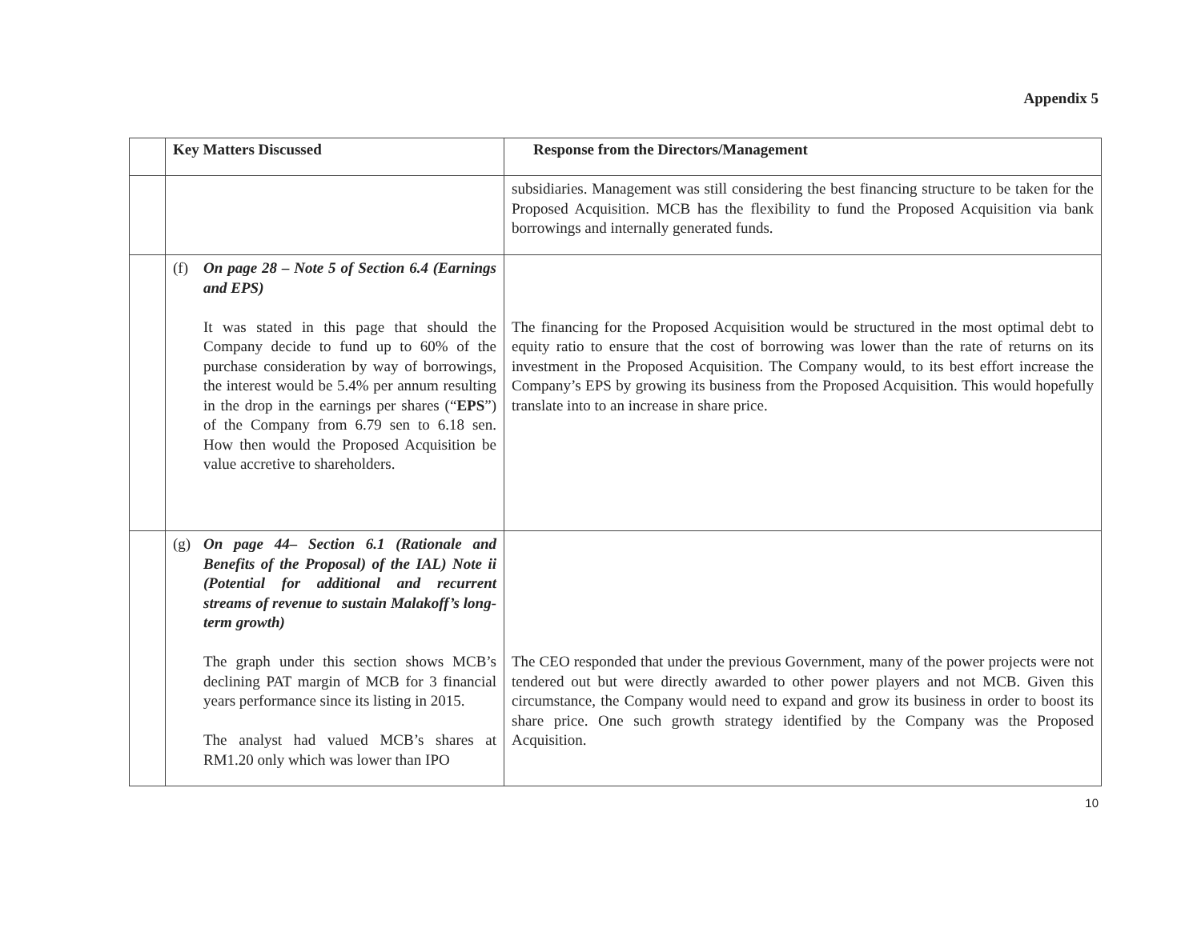Appendix 5
| | Key Matters Discussed | Response from the Directors/Management |
| --- | --- | --- |
| | | subsidiaries. Management was still considering the best financing structure to be taken for the Proposed Acquisition. MCB has the flexibility to fund the Proposed Acquisition via bank borrowings and internally generated funds. |
| | (f) On page 28 – Note 5 of Section 6.4 (Earnings and EPS) It was stated in this page that should the Company decide to fund up to 60% of the purchase consideration by way of borrowings, the interest would be 5.4% per annum resulting in the drop in the earnings per shares (“ EPS ”) of the Company from 6.79 sen to 6.18 sen. How then would the Proposed Acquisition be value accretive to shareholders. | The financing for the Proposed Acquisition would be structured in the most optimal debt to equity ratio to ensure that the cost of borrowing was lower than the rate of returns on its investment in the Proposed Acquisition. The Company would, to its best effort increase the Company’s EPS by growing its business from the Proposed Acquisition. This would hopefully translate into to an increase in share price. |
| | (g) On page 44– Section 6.1 (Rationale and Benefits of the Proposal) of the IAL) Note ii (Potential for additional and recurrent streams of revenue to sustain Malakoff’s long-term growth) The graph under this section shows MCB’s declining PAT margin of MCB for 3 financial years performance since its listing in 2015. The analyst had valued MCB’s shares at RM1.20 only which was lower than IPO | The CEO responded that under the previous Government, many of the power projects were not tendered out but were directly awarded to other power players and not MCB. Given this circumstance, the Company would need to expand and grow its business in order to boost its share price. One such growth strategy identified by the Company was the Proposed Acquisition. |
10